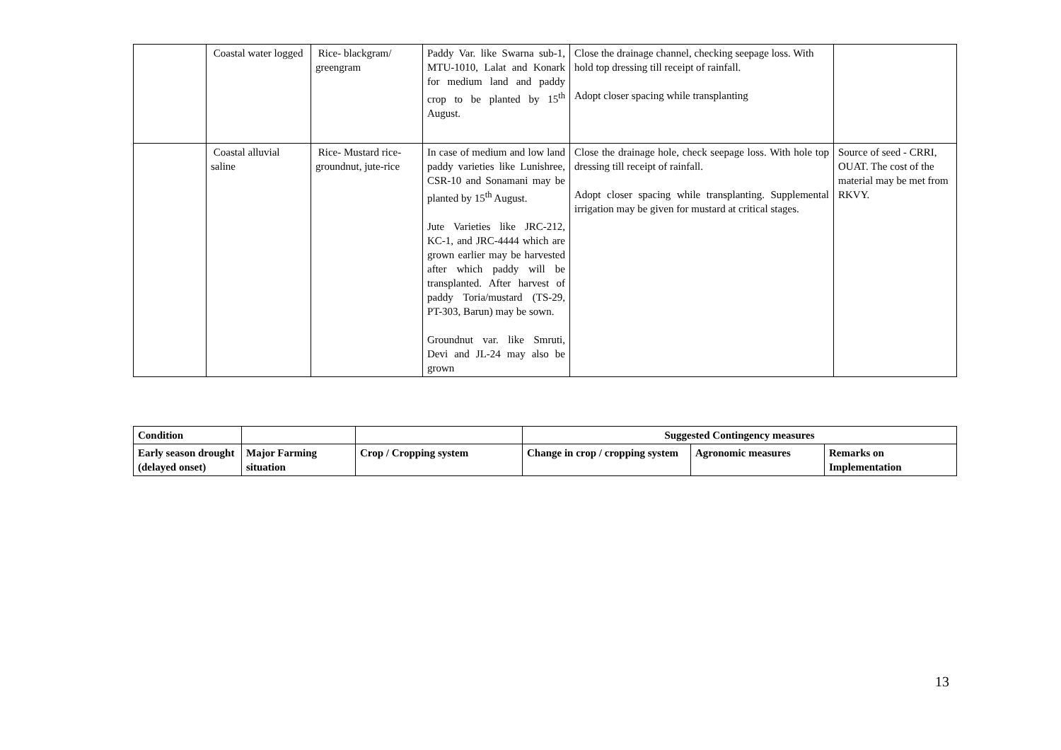| | Coastal water logged | Rice- blackgram/ greengram | Paddy Var. like Swarna sub-1, MTU-1010, Lalat and Konark for medium land and paddy crop to be planted by 15<sup>th</sup> August. | Close the drainage channel, checking seepage loss. With hold top dressing till receipt of rainfall. Adopt closer spacing while transplanting | |
| | Coastal alluvial saline | Rice- Mustard rice-groundnut, jute-rice | In case of medium and low land paddy varieties like Lunishree, CSR-10 and Sonamani may be planted by 15<sup>th</sup> August. Jute Varieties like JRC-212, KC-1, and JRC-4444 which are grown earlier may be harvested after which paddy will be transplanted. After harvest of paddy Toria/mustard (TS-29, PT-303, Barun) may be sown. Groundnut var. like Smruti, Devi and JL-24 may also be grown | Close the drainage hole, check seepage loss. With hole top dressing till receipt of rainfall. Adopt closer spacing while transplanting. Supplemental irrigation may be given for mustard at critical stages. | Source of seed - CRRI, OUAT. The cost of the material may be met from RKVY. |
| Condition | | | Suggested Contingency measures | | |
| --- | --- | --- | --- | --- | --- |
| Early season drought (delayed onset) | Major Farming situation | Crop / Cropping system | Change in crop / cropping system | Agronomic measures | Remarks on Implementation |
13